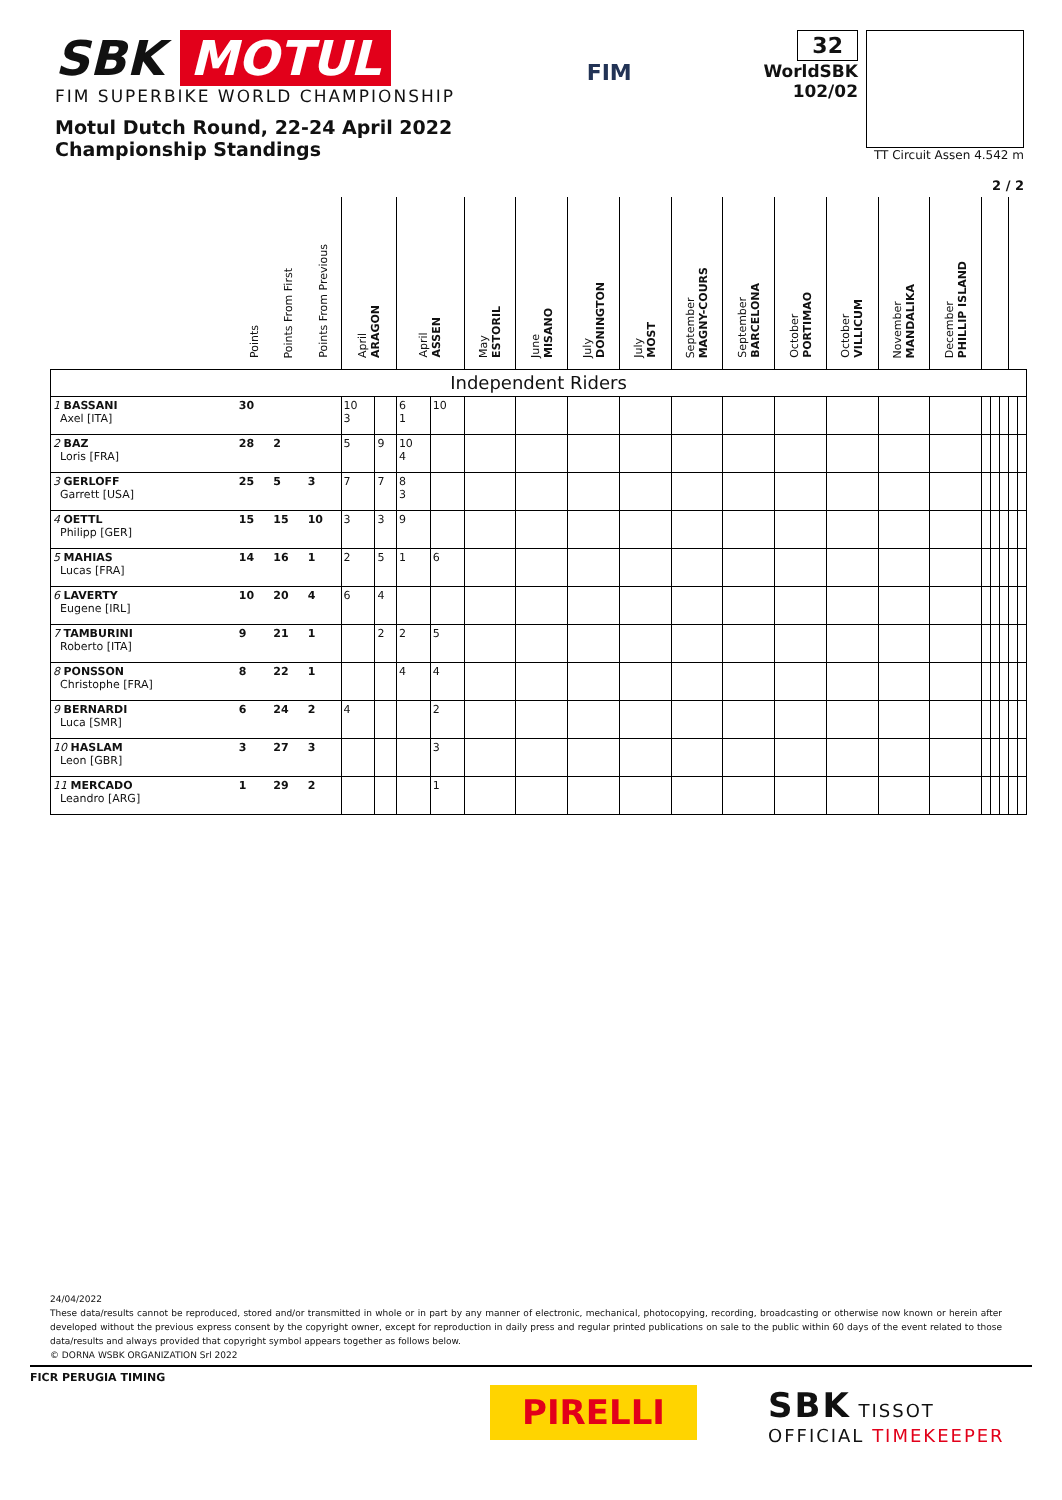SBK MOTUL
FIM SUPERBIKE WORLD CHAMPIONSHIP
Motul Dutch Round, 22-24 April 2022
Championship Standings
FIM
32
WorldSBK
102/02
TT Circuit Assen 4.542 m
2 / 2
| | Points | Points From First | Points From Previous | April ARAGON | | April ASSEN | | May ESTORIL | June MISANO | July DONINGTON | July MOST | September MAGNY-COURS | September BARCELONA | October PORTIMAO | October VILLICUM | November MANDALIKA | December PHILLIP ISLAND | | | | | |
| --- | --- | --- | --- | --- | --- | --- | --- | --- | --- | --- | --- | --- | --- | --- | --- | --- | --- | --- | --- | --- | --- | --- |
| Independent Riders | | | | | | | | | | | | | | | | | | | | | | |
| 1 BASSANI Axel [ITA] | 30 | | | 10 3 | | 6 1 | 10 | | | | | | | | | | | | | | | |
| 2 BAZ Loris [FRA] | 28 | 2 | | 5 | 9 | 10 4 | | | | | | | | | | | | | | | | |
| 3 GERLOFF Garrett [USA] | 25 | 5 | 3 | 7 | 7 | 8 3 | | | | | | | | | | | | | | | | |
| 4 OETTL Philipp [GER] | 15 | 15 | 10 | 3 | 3 | 9 | | | | | | | | | | | | | | | | |
| 5 MAHIAS Lucas [FRA] | 14 | 16 | 1 | 2 | 5 | 1 | 6 | | | | | | | | | | | | | | | |
| 6 LAVERTY Eugene [IRL] | 10 | 20 | 4 | 6 | 4 | | | | | | | | | | | | | | | | | |
| 7 TAMBURINI Roberto [ITA] | 9 | 21 | 1 | | 2 | 2 | 5 | | | | | | | | | | | | | | | |
| 8 PONSSON Christophe [FRA] | 8 | 22 | 1 | | | 4 | 4 | | | | | | | | | | | | | | | |
| 9 BERNARDI Luca [SMR] | 6 | 24 | 2 | 4 | | | 2 | | | | | | | | | | | | | | | |
| 10 HASLAM Leon [GBR] | 3 | 27 | 3 | | | | 3 | | | | | | | | | | | | | | | |
| 11 MERCADO Leandro [ARG] | 1 | 29 | 2 | | | | 1 | | | | | | | | | | | | | | | |
24/04/2022
These data/results cannot be reproduced, stored and/or transmitted in whole or in part by any manner of electronic, mechanical, photocopying, recording, broadcasting or otherwise now known or herein after developed without the previous express consent by the copyright owner, except for reproduction in daily press and regular printed publications on sale to the public within 60 days of the event related to those data/results and always provided that copyright symbol appears together as follows below.
© DORNA WSBK ORGANIZATION Srl 2022
FICR PERUGIA TIMING
PIRELLI
SBK TISSOT
OFFICIAL TIMEKEEPER